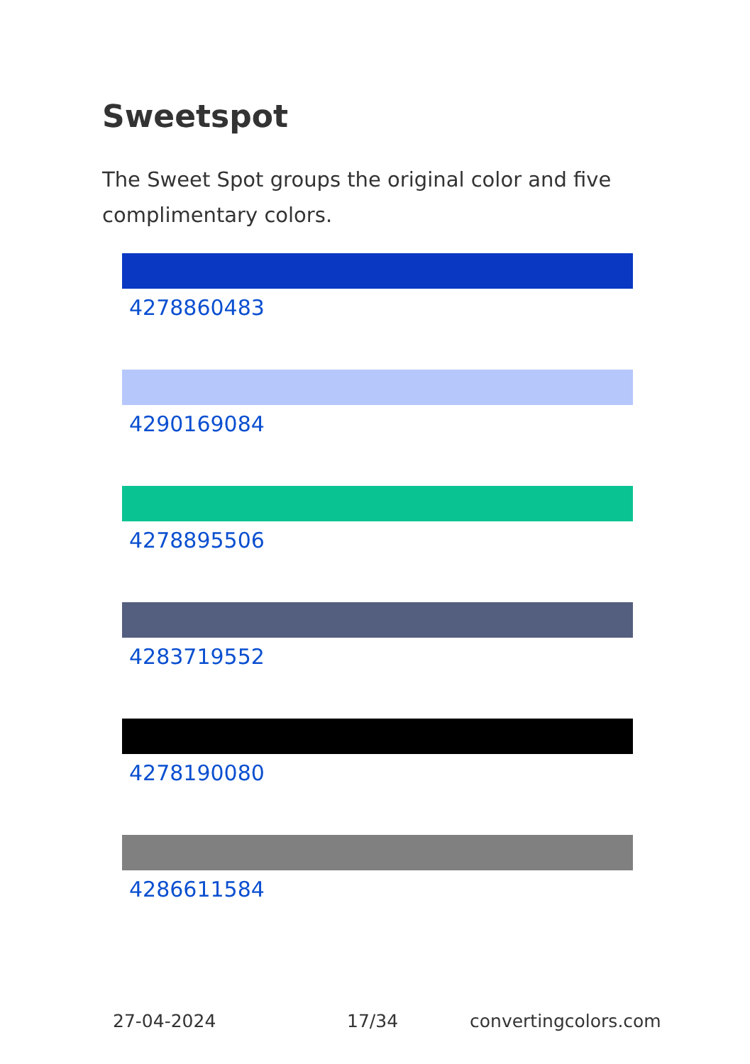Sweetspot
The Sweet Spot groups the original color and five complimentary colors.
4278860483
4290169084
4278895506
4283719552
4278190080
4286611584
27-04-2024 17/34 convertingcolors.com